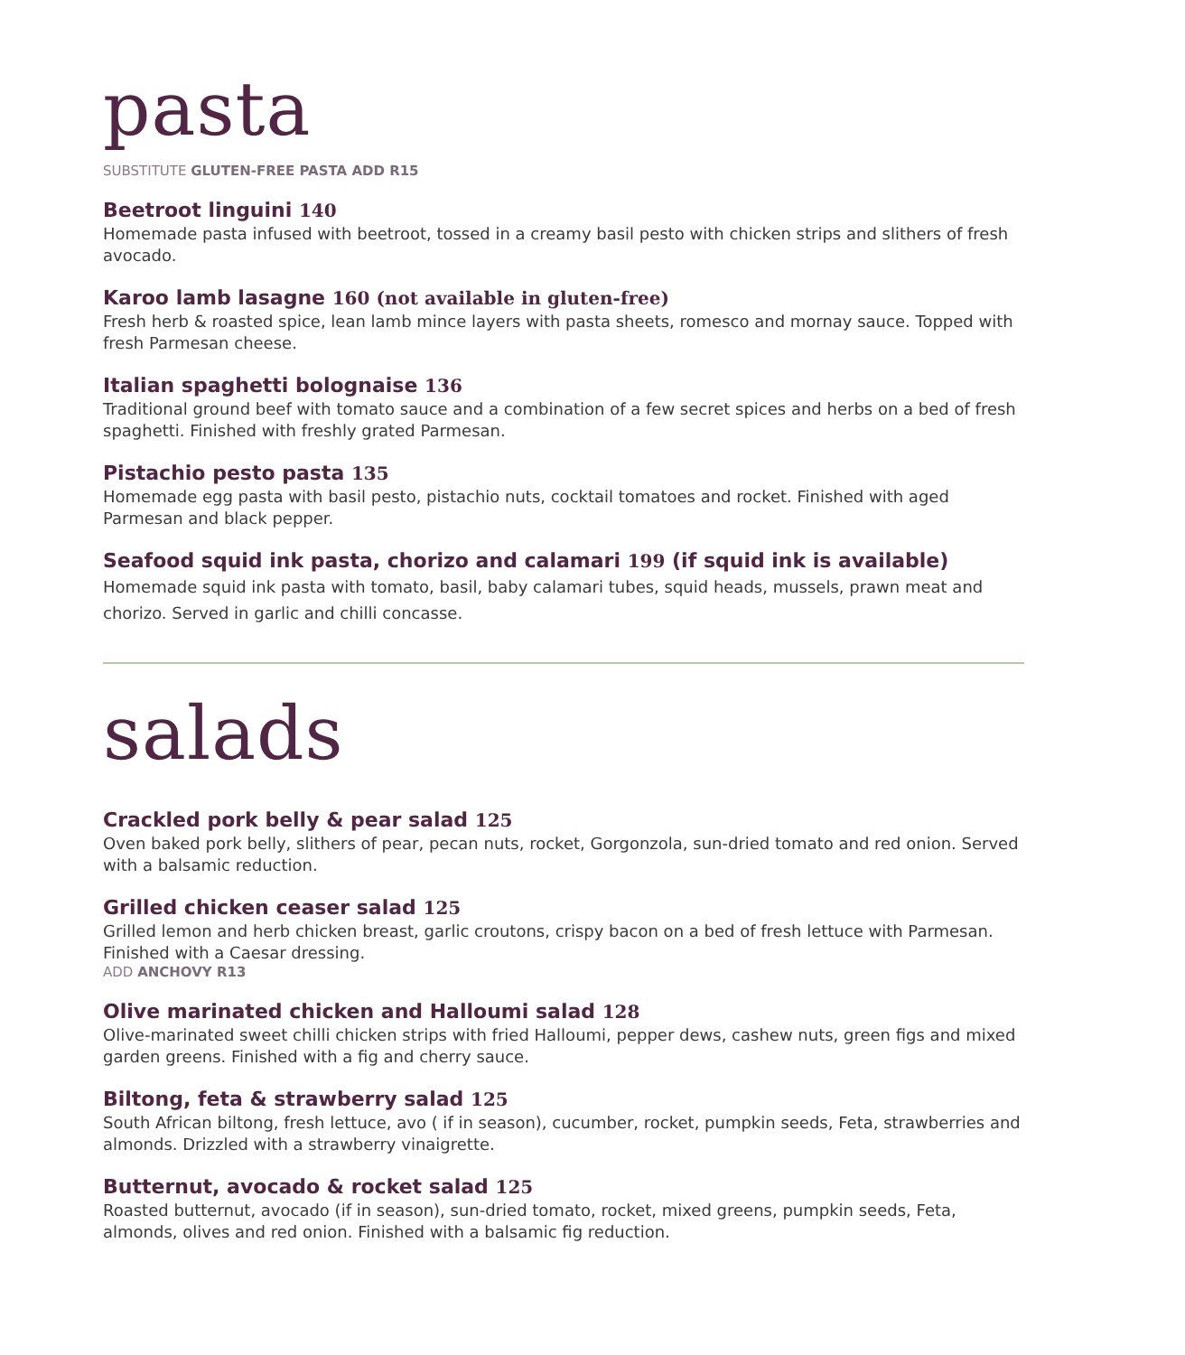pasta
SUBSTITUTE GLUTEN-FREE PASTA ADD R15
Beetroot linguini 140
Homemade pasta infused with beetroot, tossed in a creamy basil pesto with chicken strips and slithers of fresh avocado.
Karoo lamb lasagne 160 (not available in gluten-free)
Fresh herb & roasted spice, lean lamb mince layers with pasta sheets, romesco and mornay sauce. Topped with fresh Parmesan cheese.
Italian spaghetti bolognaise 136
Traditional ground beef with tomato sauce and a combination of a few secret spices and herbs on a bed of fresh spaghetti. Finished with freshly grated Parmesan.
Pistachio pesto pasta 135
Homemade egg pasta with basil pesto, pistachio nuts, cocktail tomatoes and rocket. Finished with aged Parmesan and black pepper.
Seafood squid ink pasta, chorizo and calamari 199 (if squid ink is available)
Homemade squid ink pasta with tomato, basil, baby calamari tubes, squid heads, mussels, prawn meat and chorizo. Served in garlic and chilli concasse.
salads
Crackled pork belly & pear salad 125
Oven baked pork belly, slithers of pear, pecan nuts, rocket, Gorgonzola, sun-dried tomato and red onion. Served with a balsamic reduction.
Grilled chicken ceaser salad 125
Grilled lemon and herb chicken breast, garlic croutons, crispy bacon on a bed of fresh lettuce with Parmesan. Finished with a Caesar dressing.
ADD ANCHOVY R13
Olive marinated chicken and Halloumi salad 128
Olive-marinated sweet chilli chicken strips with fried Halloumi, pepper dews, cashew nuts, green figs and mixed garden greens. Finished with a fig and cherry sauce.
Biltong, feta & strawberry salad 125
South African biltong, fresh lettuce, avo ( if in season), cucumber, rocket, pumpkin seeds, Feta, strawberries and almonds. Drizzled with a strawberry vinaigrette.
Butternut, avocado & rocket salad 125
Roasted butternut, avocado (if in season), sun-dried tomato, rocket, mixed greens, pumpkin seeds, Feta, almonds, olives and red onion. Finished with a balsamic fig reduction.